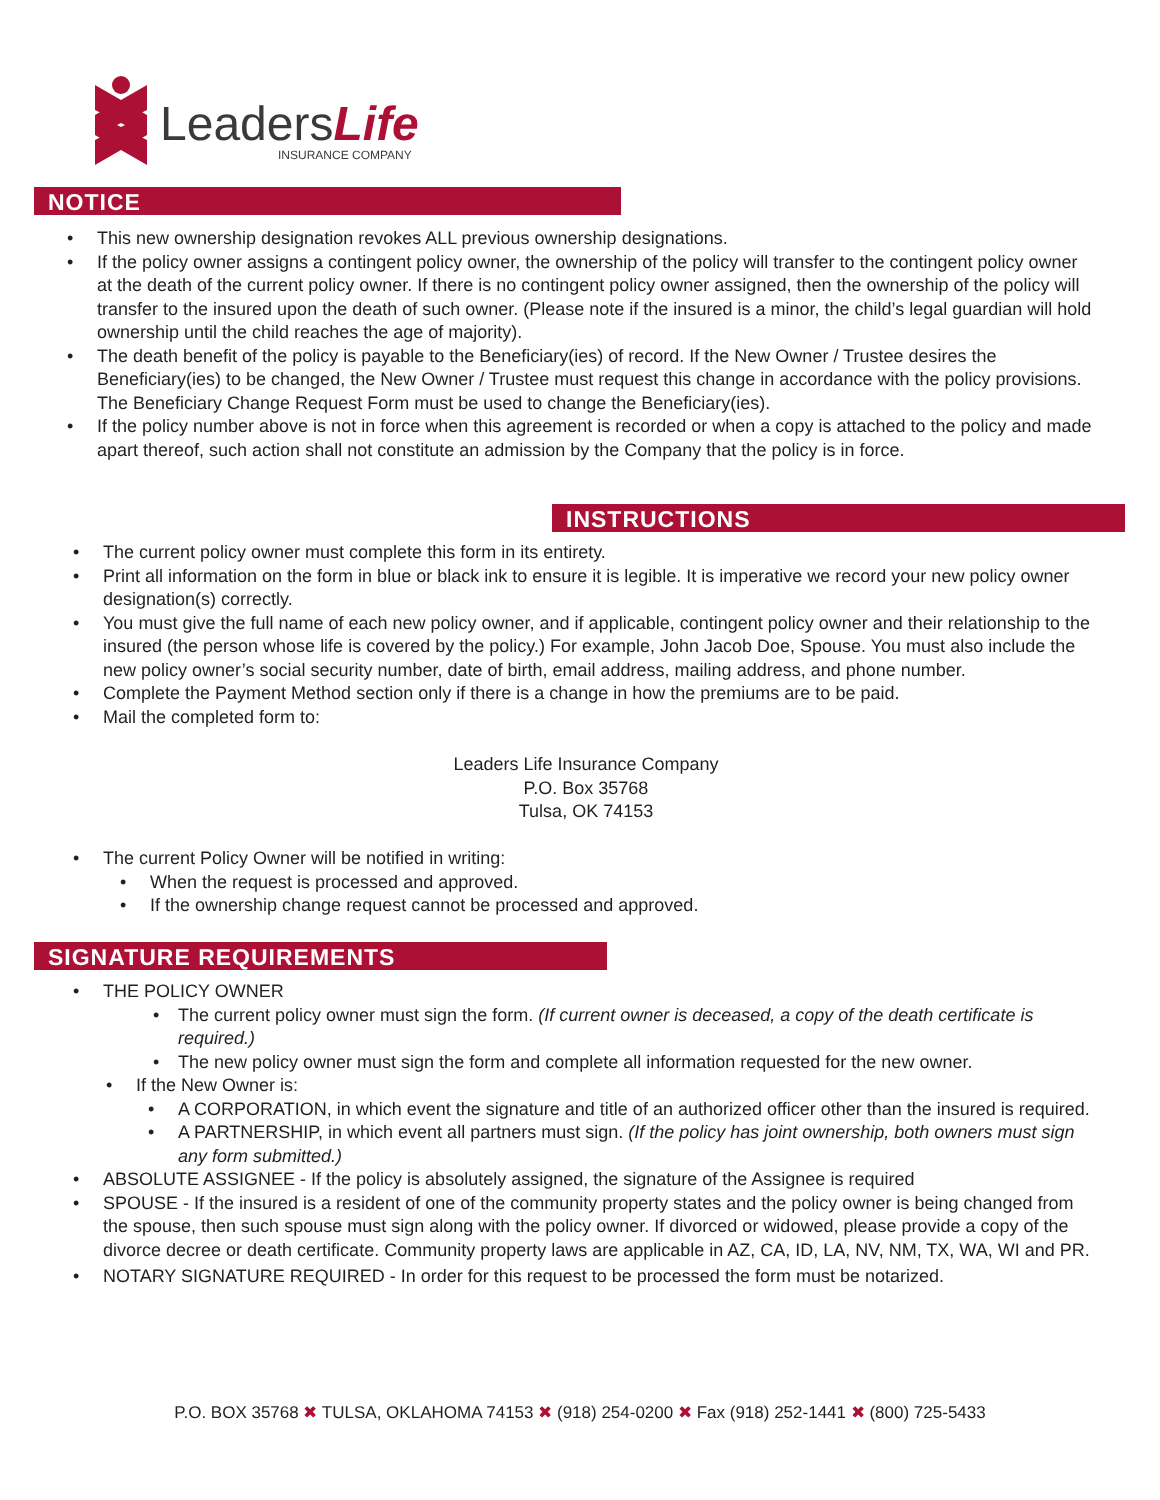LeadersLife
INSURANCE COMPANY
NOTICE
• This new ownership designation revokes ALL previous ownership designations.
• If the policy owner assigns a contingent policy owner, the ownership of the policy will transfer to the contingent policy owner at the death of the current policy owner. If there is no contingent policy owner assigned, then the ownership of the policy will transfer to the insured upon the death of such owner. (Please note if the insured is a minor, the child’s legal guardian will hold ownership until the child reaches the age of majority).
• The death benefit of the policy is payable to the Beneficiary(ies) of record. If the New Owner / Trustee desires the Beneficiary(ies) to be changed, the New Owner / Trustee must request this change in accordance with the policy provisions. The Beneficiary Change Request Form must be used to change the Beneficiary(ies).
• If the policy number above is not in force when this agreement is recorded or when a copy is attached to the policy and made apart thereof, such action shall not constitute an admission by the Company that the policy is in force.
INSTRUCTIONS
• The current policy owner must complete this form in its entirety.
• Print all information on the form in blue or black ink to ensure it is legible. It is imperative we record your new policy owner designation(s) correctly.
• You must give the full name of each new policy owner, and if applicable, contingent policy owner and their relationship to the insured (the person whose life is covered by the policy.) For example, John Jacob Doe, Spouse. You must also include the new policy owner’s social security number, date of birth, email address, mailing address, and phone number.
• Complete the Payment Method section only if there is a change in how the premiums are to be paid.
• Mail the completed form to:
Leaders Life Insurance Company
P.O. Box 35768
Tulsa, OK 74153
• The current Policy Owner will be notified in writing:
• When the request is processed and approved.
• If the ownership change request cannot be processed and approved.
SIGNATURE REQUIREMENTS
• THE POLICY OWNER
• The current policy owner must sign the form. (If current owner is deceased, a copy of the death certificate is required.)
• The new policy owner must sign the form and complete all information requested for the new owner.
• If the New Owner is:
• A CORPORATION, in which event the signature and title of an authorized officer other than the insured is required.
• A PARTNERSHIP, in which event all partners must sign. (If the policy has joint ownership, both owners must sign any form submitted.)
• ABSOLUTE ASSIGNEE - If the policy is absolutely assigned, the signature of the Assignee is required
• SPOUSE - If the insured is a resident of one of the community property states and the policy owner is being changed from the spouse, then such spouse must sign along with the policy owner. If divorced or widowed, please provide a copy of the divorce decree or death certificate. Community property laws are applicable in AZ, CA, ID, LA, NV, NM, TX, WA, WI and PR.
• NOTARY SIGNATURE REQUIRED - In order for this request to be processed the form must be notarized.
P.O. BOX 35768 ✖ TULSA, OKLAHOMA 74153 ✖ (918) 254-0200 ✖ Fax (918) 252-1441 ✖ (800) 725-5433